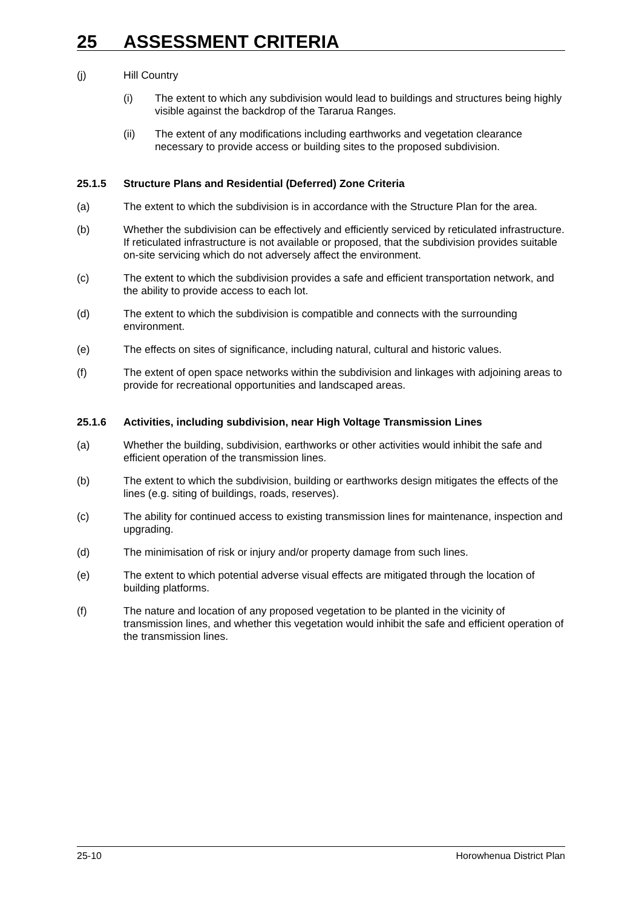25 ASSESSMENT CRITERIA
(j) Hill Country
(i) The extent to which any subdivision would lead to buildings and structures being highly visible against the backdrop of the Tararua Ranges.
(ii) The extent of any modifications including earthworks and vegetation clearance necessary to provide access or building sites to the proposed subdivision.
25.1.5 Structure Plans and Residential (Deferred) Zone Criteria
(a) The extent to which the subdivision is in accordance with the Structure Plan for the area.
(b) Whether the subdivision can be effectively and efficiently serviced by reticulated infrastructure. If reticulated infrastructure is not available or proposed, that the subdivision provides suitable on-site servicing which do not adversely affect the environment.
(c) The extent to which the subdivision provides a safe and efficient transportation network, and the ability to provide access to each lot.
(d) The extent to which the subdivision is compatible and connects with the surrounding environment.
(e) The effects on sites of significance, including natural, cultural and historic values.
(f) The extent of open space networks within the subdivision and linkages with adjoining areas to provide for recreational opportunities and landscaped areas.
25.1.6 Activities, including subdivision, near High Voltage Transmission Lines
(a) Whether the building, subdivision, earthworks or other activities would inhibit the safe and efficient operation of the transmission lines.
(b) The extent to which the subdivision, building or earthworks design mitigates the effects of the lines (e.g. siting of buildings, roads, reserves).
(c) The ability for continued access to existing transmission lines for maintenance, inspection and upgrading.
(d) The minimisation of risk or injury and/or property damage from such lines.
(e) The extent to which potential adverse visual effects are mitigated through the location of building platforms.
(f) The nature and location of any proposed vegetation to be planted in the vicinity of transmission lines, and whether this vegetation would inhibit the safe and efficient operation of the transmission lines.
25-10 Horowhenua District Plan